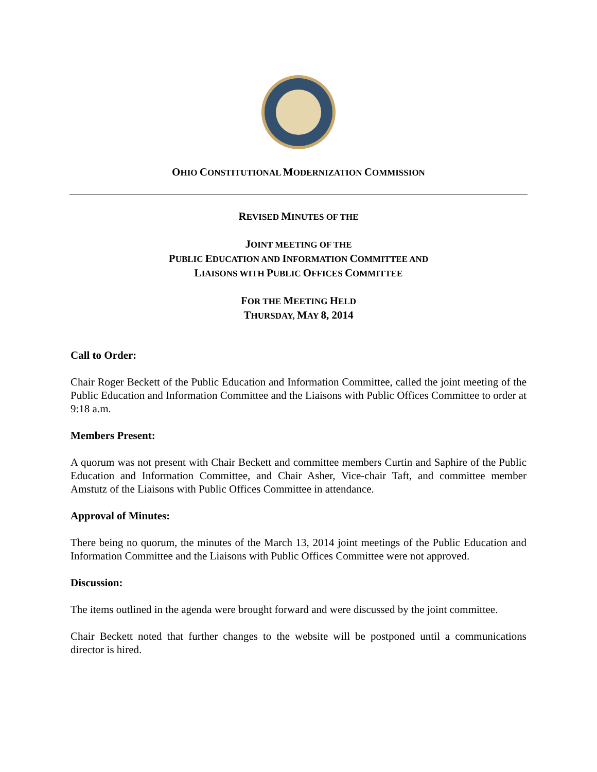OHIO CONSTITUTIONAL MODERNIZATION COMMISSION
REVISED MINUTES OF THE
JOINT MEETING OF THE
PUBLIC EDUCATION AND INFORMATION COMMITTEE AND
LIAISONS WITH PUBLIC OFFICES COMMITTEE
FOR THE MEETING HELD
THURSDAY, MAY 8, 2014
Call to Order:
Chair Roger Beckett of the Public Education and Information Committee, called the joint meeting of the Public Education and Information Committee and the Liaisons with Public Offices Committee to order at 9:18 a.m.
Members Present:
A quorum was not present with Chair Beckett and committee members Curtin and Saphire of the Public Education and Information Committee, and Chair Asher, Vice-chair Taft, and committee member Amstutz of the Liaisons with Public Offices Committee in attendance.
Approval of Minutes:
There being no quorum, the minutes of the March 13, 2014 joint meetings of the Public Education and Information Committee and the Liaisons with Public Offices Committee were not approved.
Discussion:
The items outlined in the agenda were brought forward and were discussed by the joint committee.
Chair Beckett noted that further changes to the website will be postponed until a communications director is hired.